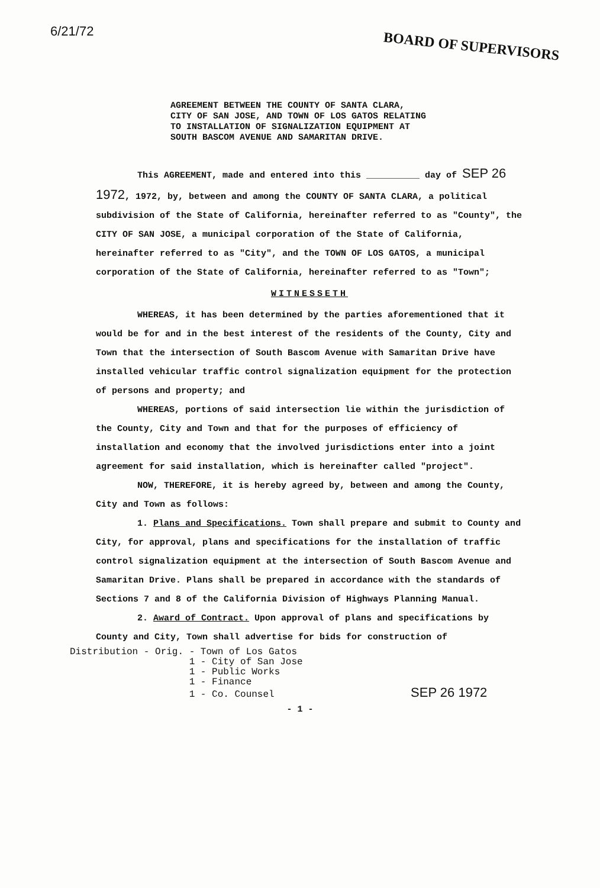6/21/72 BOARD OF SUPERVISORS
AGREEMENT BETWEEN THE COUNTY OF SANTA CLARA,
CITY OF SAN JOSE, AND TOWN OF LOS GATOS RELATING
TO INSTALLATION OF SIGNALIZATION EQUIPMENT AT
SOUTH BASCOM AVENUE AND SAMARITAN DRIVE.
This AGREEMENT, made and entered into this __________ day of SEP 26 1972, 1972, by, between and among the COUNTY OF SANTA CLARA, a political subdivision of the State of California, hereinafter referred to as "County", the CITY OF SAN JOSE, a municipal corporation of the State of California, hereinafter referred to as "City", and the TOWN OF LOS GATOS, a municipal corporation of the State of California, hereinafter referred to as "Town";
WITNESSETH
WHEREAS, it has been determined by the parties aforementioned that it would be for and in the best interest of the residents of the County, City and Town that the intersection of South Bascom Avenue with Samaritan Drive have installed vehicular traffic control signalization equipment for the protection of persons and property; and
WHEREAS, portions of said intersection lie within the jurisdiction of the County, City and Town and that for the purposes of efficiency of installation and economy that the involved jurisdictions enter into a joint agreement for said installation, which is hereinafter called "project".
NOW, THEREFORE, it is hereby agreed by, between and among the County, City and Town as follows:
1. Plans and Specifications. Town shall prepare and submit to County and City, for approval, plans and specifications for the installation of traffic control signalization equipment at the intersection of South Bascom Avenue and Samaritan Drive. Plans shall be prepared in accordance with the standards of Sections 7 and 8 of the California Division of Highways Planning Manual.
2. Award of Contract. Upon approval of plans and specifications by County and City, Town shall advertise for bids for construction of
Distribution - Orig. - Town of Los Gatos
1 - City of San Jose
1 - Public Works
1 - Finance
1 - Co. Counsel SEP 26 1972
- 1 -